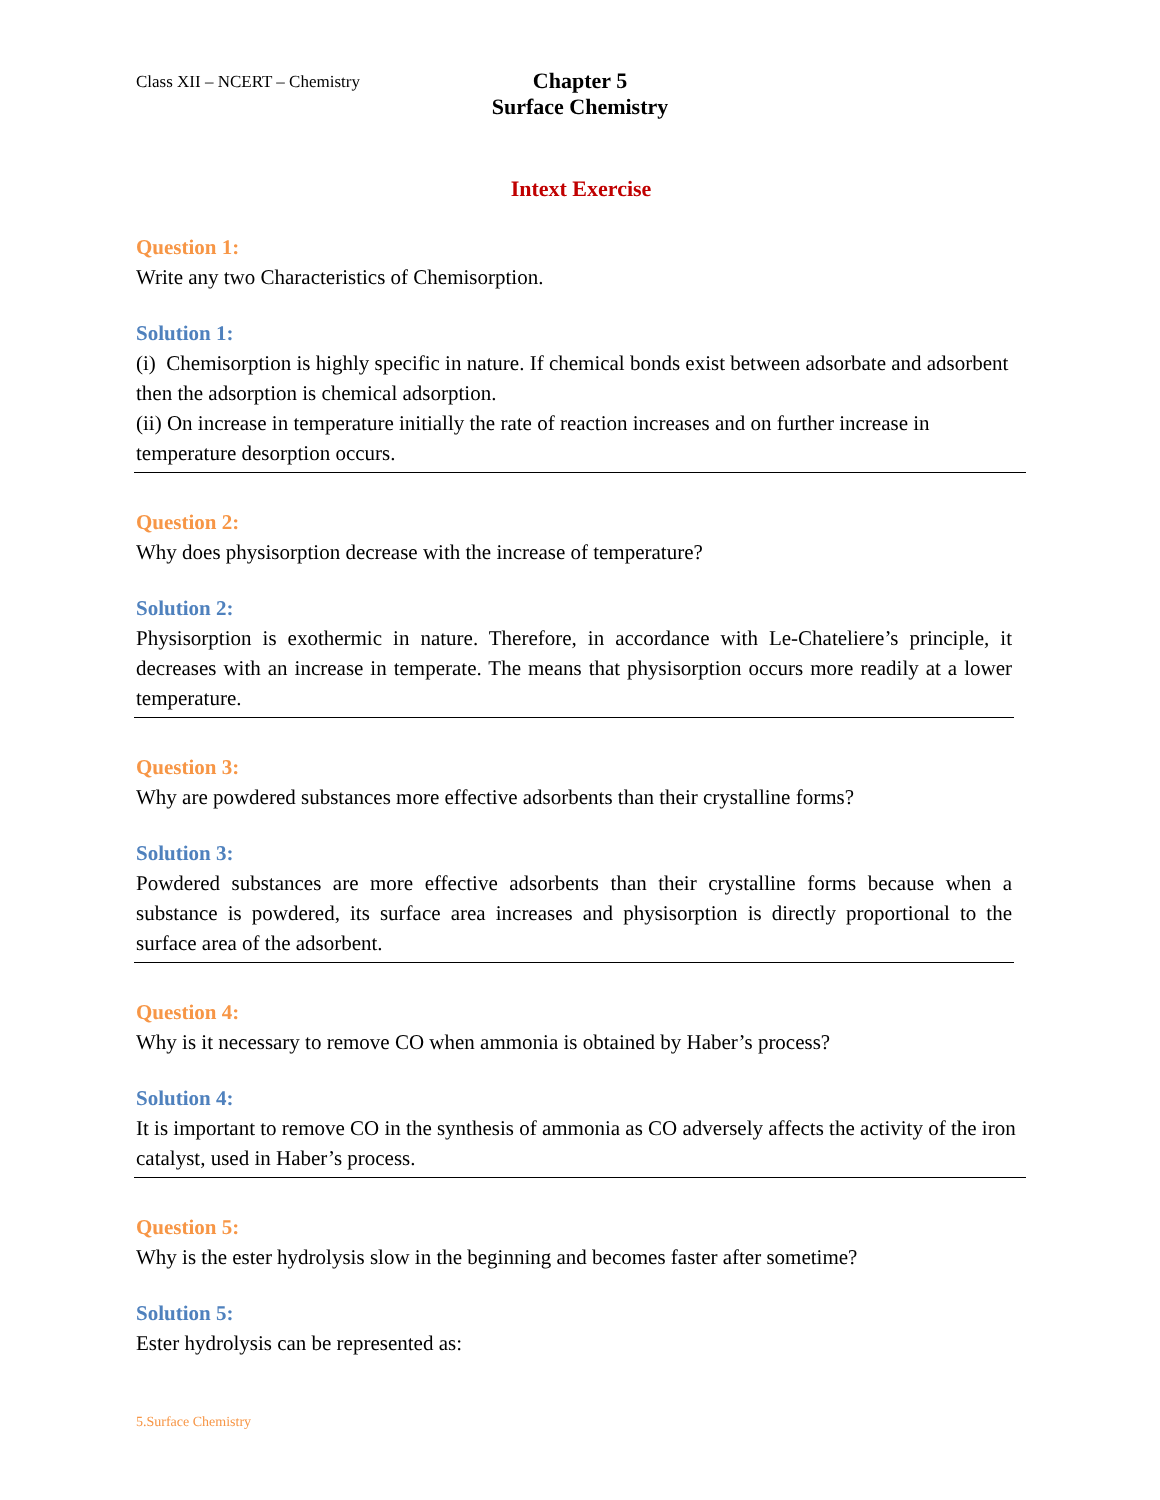Class XII – NCERT – Chemistry
Chapter 5
Surface Chemistry
Intext Exercise
Question 1:
Write any two Characteristics of Chemisorption.
Solution 1:
(i) Chemisorption is highly specific in nature. If chemical bonds exist between adsorbate and adsorbent then the adsorption is chemical adsorption.
(ii) On increase in temperature initially the rate of reaction increases and on further increase in temperature desorption occurs.
Question 2:
Why does physisorption decrease with the increase of temperature?
Solution 2:
Physisorption is exothermic in nature. Therefore, in accordance with Le-Chateliere’s principle, it decreases with an increase in temperate. The means that physisorption occurs more readily at a lower temperature.
Question 3:
Why are powdered substances more effective adsorbents than their crystalline forms?
Solution 3:
Powdered substances are more effective adsorbents than their crystalline forms because when a substance is powdered, its surface area increases and physisorption is directly proportional to the surface area of the adsorbent.
Question 4:
Why is it necessary to remove CO when ammonia is obtained by Haber’s process?
Solution 4:
It is important to remove CO in the synthesis of ammonia as CO adversely affects the activity of the iron catalyst, used in Haber’s process.
Question 5:
Why is the ester hydrolysis slow in the beginning and becomes faster after sometime?
Solution 5:
Ester hydrolysis can be represented as:
5.Surface Chemistry